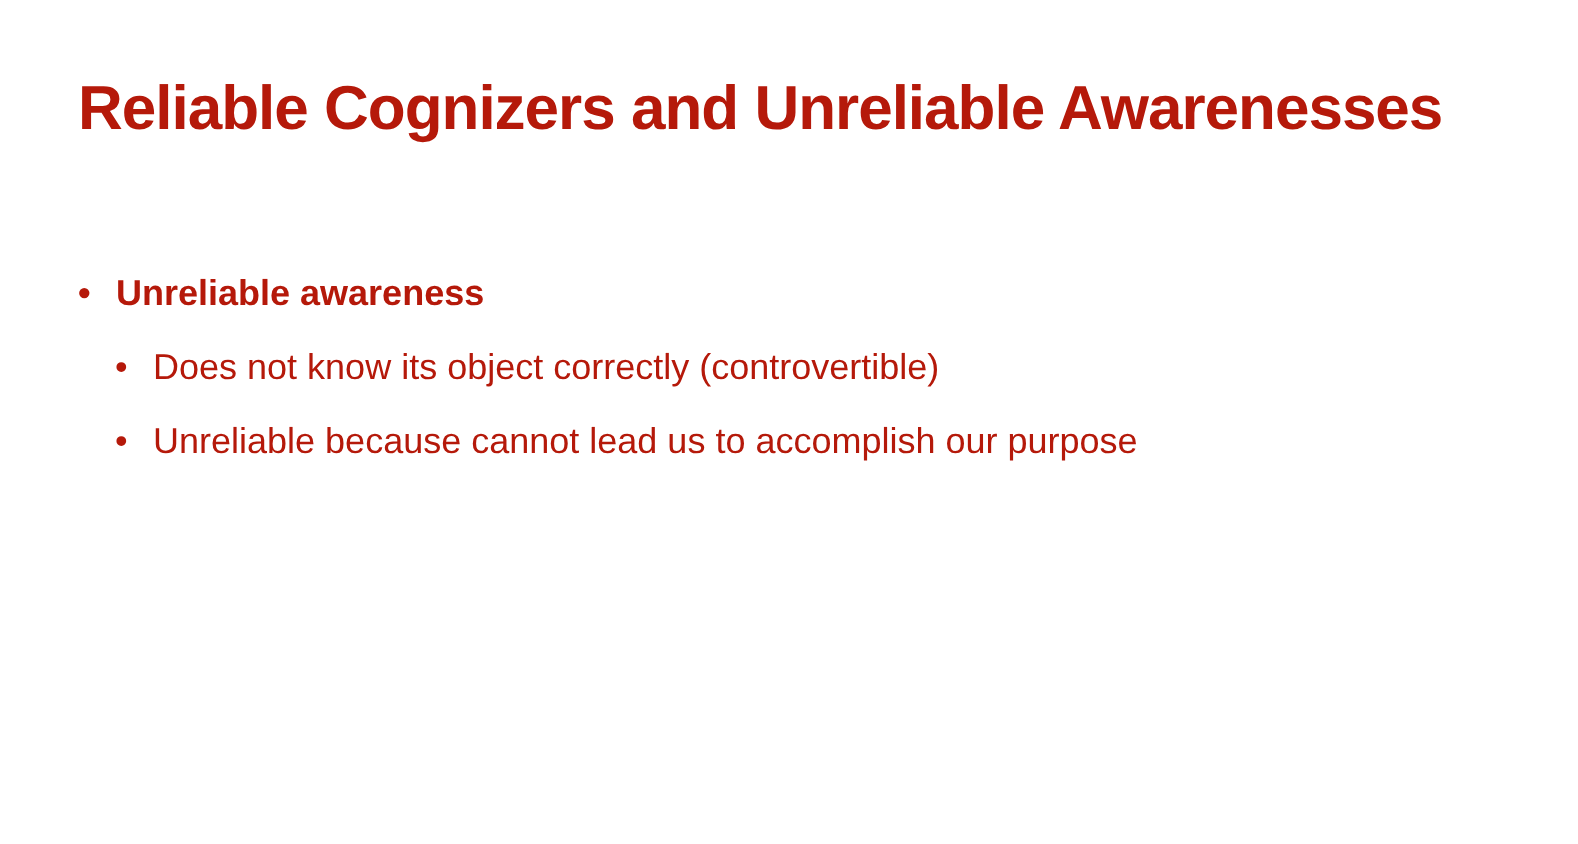Reliable Cognizers and Unreliable Awarenesses
• Unreliable awareness
• Does not know its object correctly (controvertible)
• Unreliable because cannot lead us to accomplish our purpose